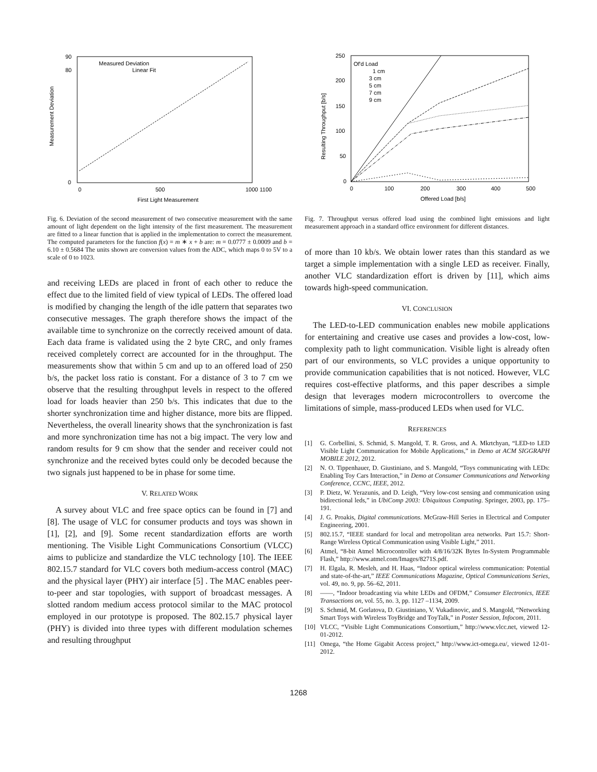Measurement Deviation
0
80
90
0
500
1000 1100
First Light Measurement
Measured Deviation
Linear Fit
Fig. 6. Deviation of the second measurement of two consecutive measurement with the same amount of light dependent on the light intensity of the first measurement. The measurement are fitted to a linear function that is applied in the implementation to correct the measurement. The computed parameters for the function f(x) = m ∗ x + b are: m = 0.0777 ± 0.0009 and b = 6.10 ± 0.5684 The units shown are conversion values from the ADC, which maps 0 to 5V to a scale of 0 to 1023.
and receiving LEDs are placed in front of each other to reduce the effect due to the limited field of view typical of LEDs. The offered load is modified by changing the length of the idle pattern that separates two consecutive messages. The graph therefore shows the impact of the available time to synchronize on the correctly received amount of data. Each data frame is validated using the 2 byte CRC, and only frames received completely correct are accounted for in the throughput. The measurements show that within 5 cm and up to an offered load of 250 b/s, the packet loss ratio is constant. For a distance of 3 to 7 cm we observe that the resulting throughput levels in respect to the offered load for loads heavier than 250 b/s. This indicates that due to the shorter synchronization time and higher distance, more bits are flipped. Nevertheless, the overall linearity shows that the synchronization is fast and more synchronization time has not a big impact. The very low and random results for 9 cm show that the sender and receiver could not synchronize and the received bytes could only be decoded because the two signals just happened to be in phase for some time.
V. RELATED WORK
A survey about VLC and free space optics can be found in [7] and [8]. The usage of VLC for consumer products and toys was shown in [1], [2], and [9]. Some recent standardization efforts are worth mentioning. The Visible Light Communications Consortium (VLCC) aims to publicize and standardize the VLC technology [10]. The IEEE 802.15.7 standard for VLC covers both medium-access control (MAC) and the physical layer (PHY) air interface [5] . The MAC enables peer-to-peer and star topologies, with support of broadcast messages. A slotted random medium access protocol similar to the MAC protocol employed in our prototype is proposed. The 802.15.7 physical layer (PHY) is divided into three types with different modulation schemes and resulting throughput
Resulting Throughput [b/s]
250
200
150
100
50
0
0
100
200
300
400
500
Offered Load [b/s]
Of'd Load
1 cm
3 cm
5 cm
7 cm
9 cm
Fig. 7. Throughput versus offered load using the combined light emissions and light measurement approach in a standard office environment for different distances.
of more than 10 kb/s. We obtain lower rates than this standard as we target a simple implementation with a single LED as receiver. Finally, another VLC standardization effort is driven by [11], which aims towards high-speed communication.
VI. CONCLUSION
The LED-to-LED communication enables new mobile applications for entertaining and creative use cases and provides a low-cost, low-complexity path to light communication. Visible light is already often part of our environments, so VLC provides a unique opportunity to provide communication capabilities that is not noticed. However, VLC requires cost-effective platforms, and this paper describes a simple design that leverages modern microcontrollers to overcome the limitations of simple, mass-produced LEDs when used for VLC.
REFERENCES
[1] G. Corbellini, S. Schmid, S. Mangold, T. R. Gross, and A. Mkrtchyan, “LED-to LED Visible Light Communication for Mobile Applications,” in Demo at ACM SIGGRAPH MOBILE 2012, 2012.
[2] N. O. Tippenhauer, D. Giustiniano, and S. Mangold, “Toys communicating with LEDs: Enabling Toy Cars Interaction,” in Demo at Consumer Communications and Networking Conference, CCNC, IEEE, 2012.
[3] P. Dietz, W. Yerazunis, and D. Leigh, “Very low-cost sensing and communication using bidirectional leds,” in UbiComp 2003: Ubiquitous Computing. Springer, 2003, pp. 175–191.
[4] J. G. Proakis, Digital communications. McGraw-Hill Series in Electrical and Computer Engineering, 2001.
[5] 802.15.7, “IEEE standard for local and metropolitan area networks. Part 15.7: Short-Range Wireless Optical Communication using Visible Light,” 2011.
[6] Atmel, “8-bit Atmel Microcontroller with 4/8/16/32K Bytes In-System Programmable Flash,” http://www.atmel.com/Images/8271S.pdf.
[7] H. Elgala, R. Mesleh, and H. Haas, “Indoor optical wireless communication: Potential and state-of-the-art,” IEEE Communications Magazine, Optical Communications Series, vol. 49, no. 9, pp. 56–62, 2011.
[8] ——, “Indoor broadcasting via white LEDs and OFDM,” Consumer Electronics, IEEE Transactions on, vol. 55, no. 3, pp. 1127 –1134, 2009.
[9] S. Schmid, M. Gorlatova, D. Giustiniano, V. Vukadinovic, and S. Mangold, “Networking Smart Toys with Wireless ToyBridge and ToyTalk,” in Poster Session, Infocom, 2011.
[10] VLCC, “Visible Light Communications Consortium,” http://www.vlcc.net, viewed 12-01-2012.
[11] Omega, “the Home Gigabit Access project,” http://www.ict-omega.eu/, viewed 12-01-2012.
1268